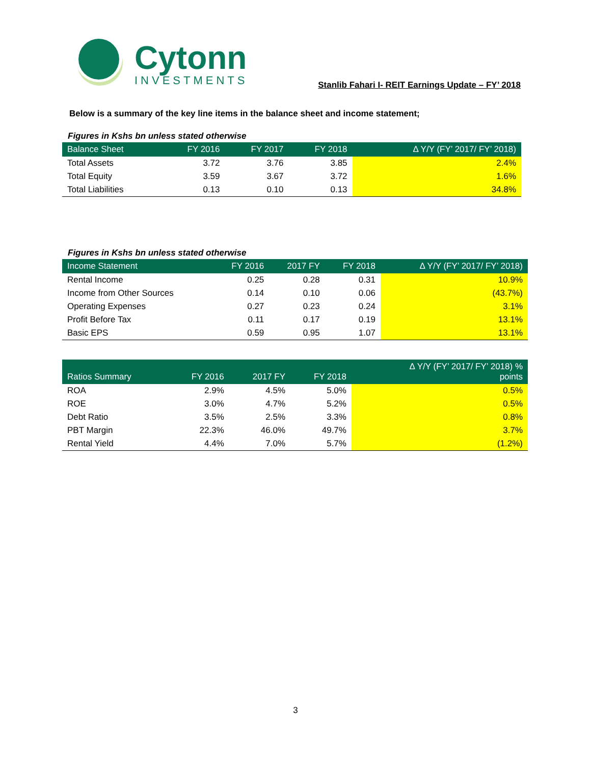Cytonn
INVESTMENTS
Stanlib Fahari I- REIT Earnings Update – FY’ 2018
Below is a summary of the key line items in the balance sheet and income statement;
Figures in Kshs bn unless stated otherwise
| Balance Sheet | FY 2016 | FY 2017 | FY 2018 | Δ Y/Y (FY’ 2017/ FY’ 2018) |
| --- | --- | --- | --- | --- |
| Total Assets | 3.72 | 3.76 | 3.85 | 2.4% |
| Total Equity | 3.59 | 3.67 | 3.72 | 1.6% |
| Total Liabilities | 0.13 | 0.10 | 0.13 | 34.8% |
Figures in Kshs bn unless stated otherwise
| Income Statement | FY 2016 | 2017 FY | FY 2018 | Δ Y/Y (FY’ 2017/ FY’ 2018) |
| --- | --- | --- | --- | --- |
| Rental Income | 0.25 | 0.28 | 0.31 | 10.9% |
| Income from Other Sources | 0.14 | 0.10 | 0.06 | (43.7%) |
| Operating Expenses | 0.27 | 0.23 | 0.24 | 3.1% |
| Profit Before Tax | 0.11 | 0.17 | 0.19 | 13.1% |
| Basic EPS | 0.59 | 0.95 | 1.07 | 13.1% |
| Ratios Summary | FY 2016 | 2017 FY | FY 2018 | Δ Y/Y (FY’ 2017/ FY’ 2018) % points |
| --- | --- | --- | --- | --- |
| ROA | 2.9% | 4.5% | 5.0% | 0.5% |
| ROE | 3.0% | 4.7% | 5.2% | 0.5% |
| Debt Ratio | 3.5% | 2.5% | 3.3% | 0.8% |
| PBT Margin | 22.3% | 46.0% | 49.7% | 3.7% |
| Rental Yield | 4.4% | 7.0% | 5.7% | (1.2%) |
3